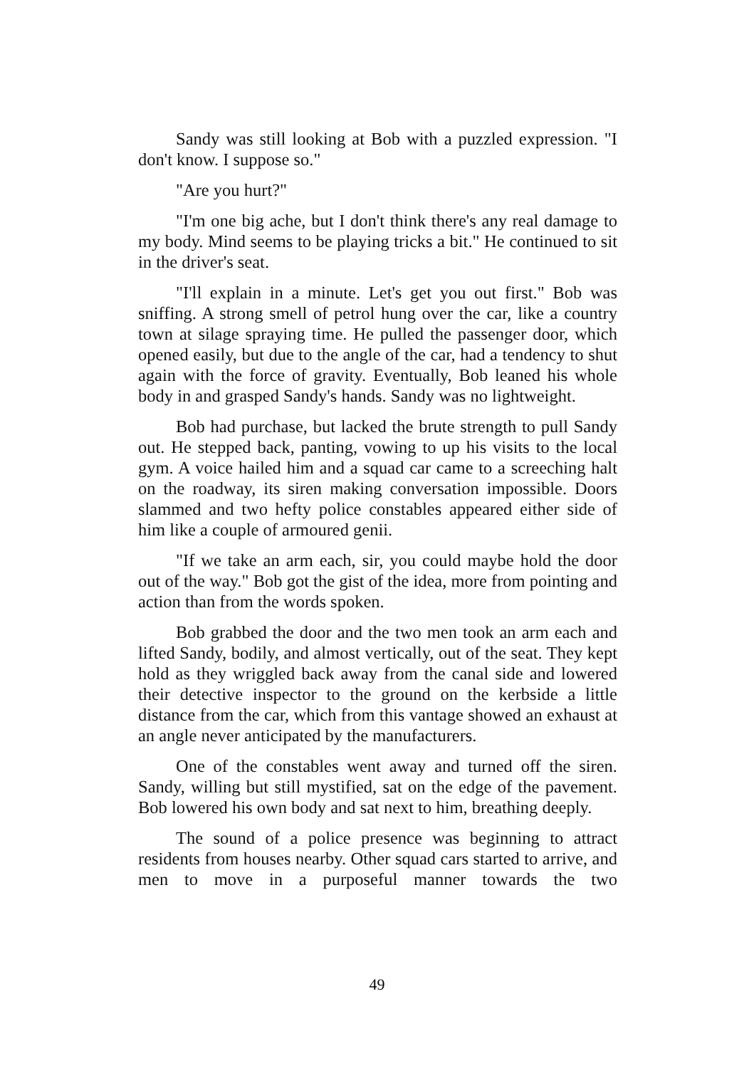Sandy was still looking at Bob with a puzzled expression. "I don't know. I suppose so."
"Are you hurt?"
"I'm one big ache, but I don't think there's any real damage to my body. Mind seems to be playing tricks a bit." He continued to sit in the driver's seat.
"I'll explain in a minute. Let's get you out first." Bob was sniffing. A strong smell of petrol hung over the car, like a country town at silage spraying time. He pulled the passenger door, which opened easily, but due to the angle of the car, had a tendency to shut again with the force of gravity. Eventually, Bob leaned his whole body in and grasped Sandy's hands. Sandy was no lightweight.
Bob had purchase, but lacked the brute strength to pull Sandy out. He stepped back, panting, vowing to up his visits to the local gym. A voice hailed him and a squad car came to a screeching halt on the roadway, its siren making conversation impossible. Doors slammed and two hefty police constables appeared either side of him like a couple of armoured genii.
"If we take an arm each, sir, you could maybe hold the door out of the way." Bob got the gist of the idea, more from pointing and action than from the words spoken.
Bob grabbed the door and the two men took an arm each and lifted Sandy, bodily, and almost vertically, out of the seat. They kept hold as they wriggled back away from the canal side and lowered their detective inspector to the ground on the kerbside a little distance from the car, which from this vantage showed an exhaust at an angle never anticipated by the manufacturers.
One of the constables went away and turned off the siren. Sandy, willing but still mystified, sat on the edge of the pavement. Bob lowered his own body and sat next to him, breathing deeply.
The sound of a police presence was beginning to attract residents from houses nearby. Other squad cars started to arrive, and men to move in a purposeful manner towards the two
49